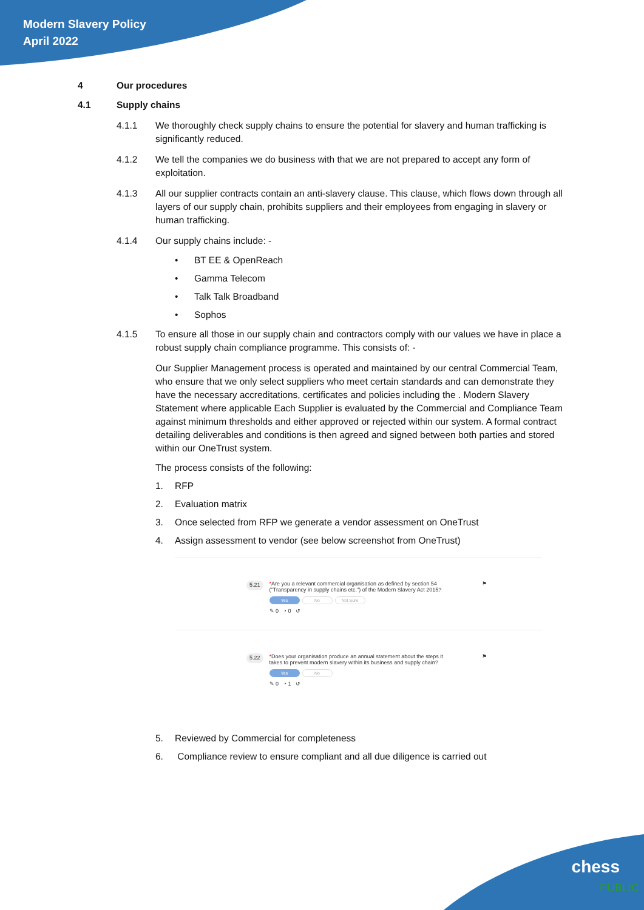Modern Slavery Policy
April 2022
4 Our procedures
4.1 Supply chains
4.1.1 We thoroughly check supply chains to ensure the potential for slavery and human trafficking is significantly reduced.
4.1.2 We tell the companies we do business with that we are not prepared to accept any form of exploitation.
4.1.3 All our supplier contracts contain an anti-slavery clause. This clause, which flows down through all layers of our supply chain, prohibits suppliers and their employees from engaging in slavery or human trafficking.
4.1.4 Our supply chains include: -
• BT EE & OpenReach
• Gamma Telecom
• Talk Talk Broadband
• Sophos
4.1.5 To ensure all those in our supply chain and contractors comply with our values we have in place a robust supply chain compliance programme. This consists of: -
Our Supplier Management process is operated and maintained by our central Commercial Team, who ensure that we only select suppliers who meet certain standards and can demonstrate they have the necessary accreditations, certificates and policies including the . Modern Slavery Statement where applicable Each Supplier is evaluated by the Commercial and Compliance Team against minimum thresholds and either approved or rejected within our system. A formal contract detailing deliverables and conditions is then agreed and signed between both parties and stored within our OneTrust system.
The process consists of the following:
1. RFP
2. Evaluation matrix
3. Once selected from RFP we generate a vendor assessment on OneTrust
4. Assign assessment to vendor (see below screenshot from OneTrust)
5.21
*Are you a relevant commercial organisation as defined by section 54 ("Transparency in supply chains etc.") of the Modern Slavery Act 2015?
Yes No Not Sure
✎ 0 ◔ 0 ↺
⚑
5.22
*Does your organisation produce an annual statement about the steps it takes to prevent modern slavery within its business and supply chain?
Yes No
✎ 0 ◔ 1 ↺
⚑
5. Reviewed by Commercial for completeness
6. Compliance review to ensure compliant and all due diligence is carried out
chess
PUBLIC